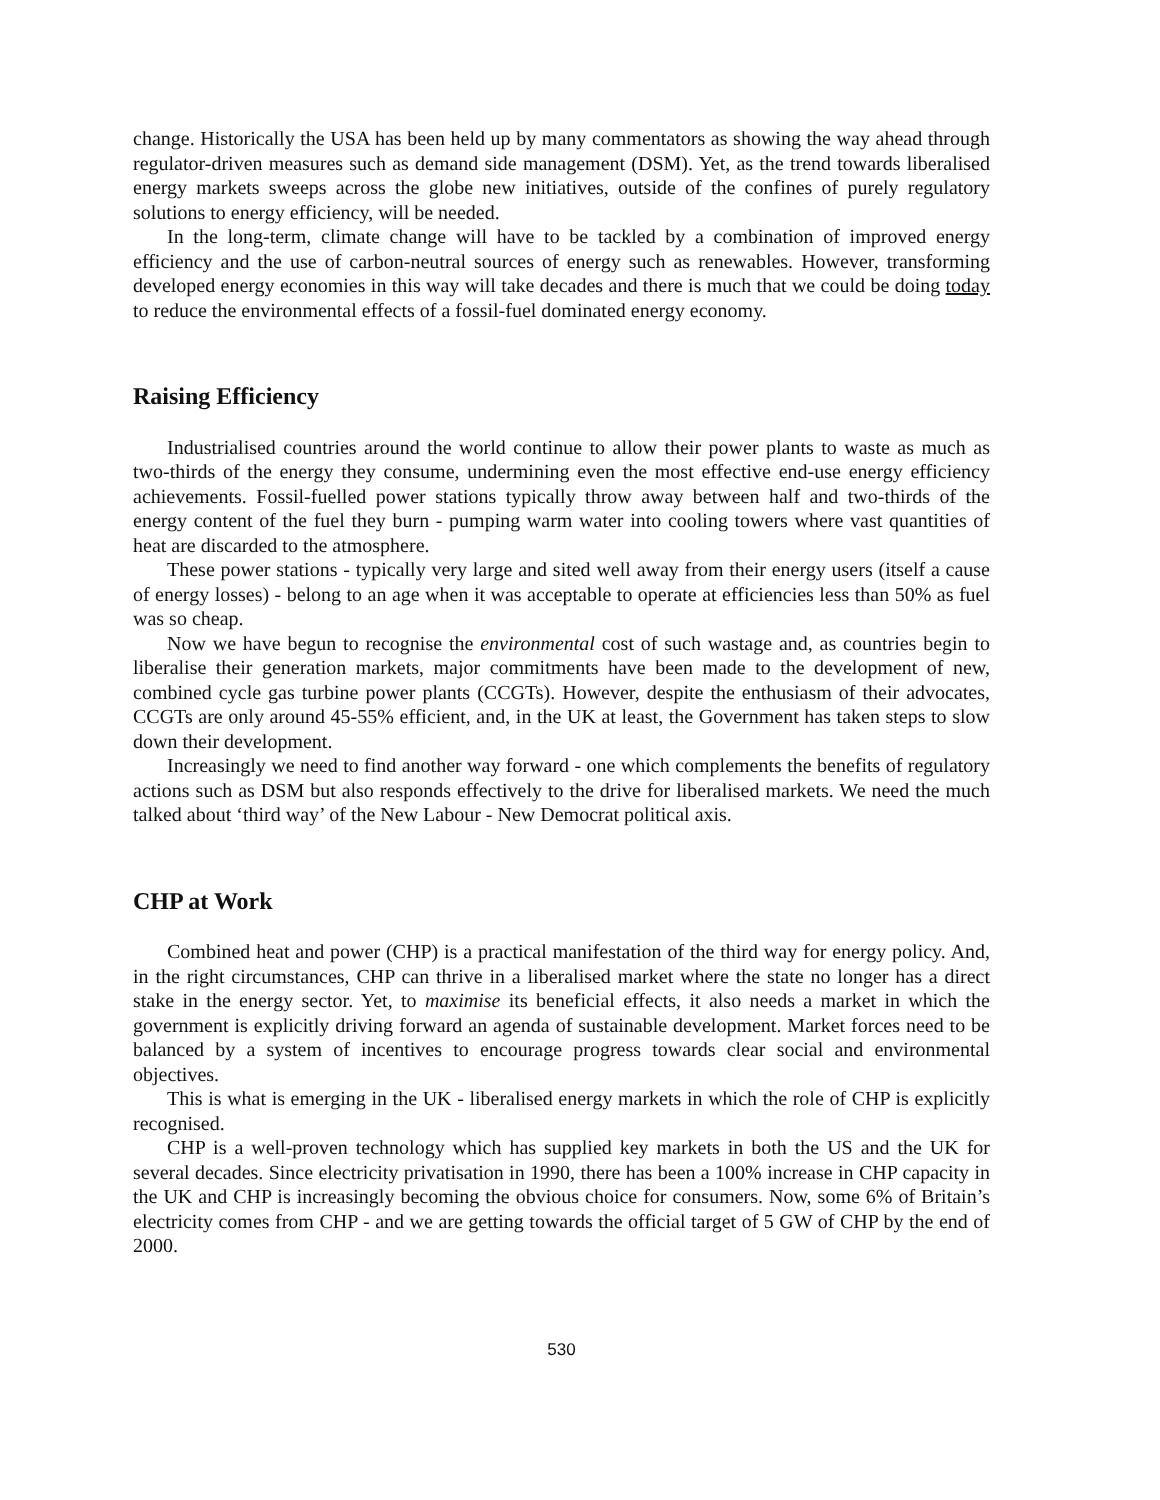change. Historically the USA has been held up by many commentators as showing the way ahead through regulator-driven measures such as demand side management (DSM). Yet, as the trend towards liberalised energy markets sweeps across the globe new initiatives, outside of the confines of purely regulatory solutions to energy efficiency, will be needed.
In the long-term, climate change will have to be tackled by a combination of improved energy efficiency and the use of carbon-neutral sources of energy such as renewables. However, transforming developed energy economies in this way will take decades and there is much that we could be doing today to reduce the environmental effects of a fossil-fuel dominated energy economy.
Raising Efficiency
Industrialised countries around the world continue to allow their power plants to waste as much as two-thirds of the energy they consume, undermining even the most effective end-use energy efficiency achievements. Fossil-fuelled power stations typically throw away between half and two-thirds of the energy content of the fuel they burn - pumping warm water into cooling towers where vast quantities of heat are discarded to the atmosphere.
These power stations - typically very large and sited well away from their energy users (itself a cause of energy losses) - belong to an age when it was acceptable to operate at efficiencies less than 50% as fuel was so cheap.
Now we have begun to recognise the environmental cost of such wastage and, as countries begin to liberalise their generation markets, major commitments have been made to the development of new, combined cycle gas turbine power plants (CCGTs). However, despite the enthusiasm of their advocates, CCGTs are only around 45-55% efficient, and, in the UK at least, the Government has taken steps to slow down their development.
Increasingly we need to find another way forward - one which complements the benefits of regulatory actions such as DSM but also responds effectively to the drive for liberalised markets. We need the much talked about ‘third way’ of the New Labour - New Democrat political axis.
CHP at Work
Combined heat and power (CHP) is a practical manifestation of the third way for energy policy. And, in the right circumstances, CHP can thrive in a liberalised market where the state no longer has a direct stake in the energy sector. Yet, to maximise its beneficial effects, it also needs a market in which the government is explicitly driving forward an agenda of sustainable development. Market forces need to be balanced by a system of incentives to encourage progress towards clear social and environmental objectives.
This is what is emerging in the UK - liberalised energy markets in which the role of CHP is explicitly recognised.
CHP is a well-proven technology which has supplied key markets in both the US and the UK for several decades. Since electricity privatisation in 1990, there has been a 100% increase in CHP capacity in the UK and CHP is increasingly becoming the obvious choice for consumers. Now, some 6% of Britain’s electricity comes from CHP - and we are getting towards the official target of 5 GW of CHP by the end of 2000.
530